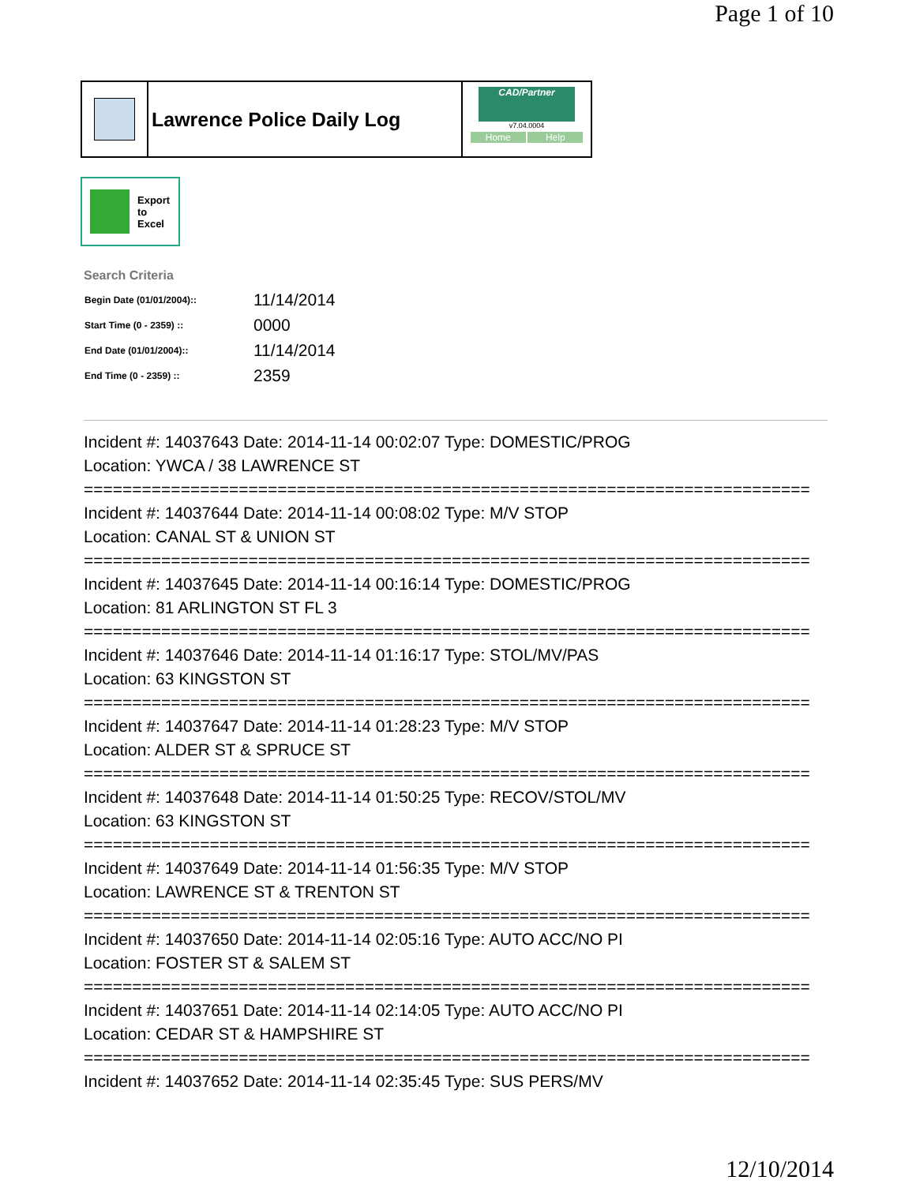Page 1 of 10
Lawrence Police Daily Log
CAD/Partner
v7.04.0004
Home Help
Export
to
Excel
Search Criteria
| Begin Date (01/01/2004):: | 11/14/2014 |
| Start Time (0 - 2359) :: | 0000 |
| End Date (01/01/2004):: | 11/14/2014 |
| End Time (0 - 2359) :: | 2359 |
Incident #: 14037643 Date: 2014-11-14 00:02:07 Type: DOMESTIC/PROG
Location: YWCA / 38 LAWRENCE ST
===========================================================================
Incident #: 14037644 Date: 2014-11-14 00:08:02 Type: M/V STOP
Location: CANAL ST & UNION ST
===========================================================================
Incident #: 14037645 Date: 2014-11-14 00:16:14 Type: DOMESTIC/PROG
Location: 81 ARLINGTON ST FL 3
===========================================================================
Incident #: 14037646 Date: 2014-11-14 01:16:17 Type: STOL/MV/PAS
Location: 63 KINGSTON ST
===========================================================================
Incident #: 14037647 Date: 2014-11-14 01:28:23 Type: M/V STOP
Location: ALDER ST & SPRUCE ST
===========================================================================
Incident #: 14037648 Date: 2014-11-14 01:50:25 Type: RECOV/STOL/MV
Location: 63 KINGSTON ST
===========================================================================
Incident #: 14037649 Date: 2014-11-14 01:56:35 Type: M/V STOP
Location: LAWRENCE ST & TRENTON ST
===========================================================================
Incident #: 14037650 Date: 2014-11-14 02:05:16 Type: AUTO ACC/NO PI
Location: FOSTER ST & SALEM ST
===========================================================================
Incident #: 14037651 Date: 2014-11-14 02:14:05 Type: AUTO ACC/NO PI
Location: CEDAR ST & HAMPSHIRE ST
===========================================================================
Incident #: 14037652 Date: 2014-11-14 02:35:45 Type: SUS PERS/MV
12/10/2014